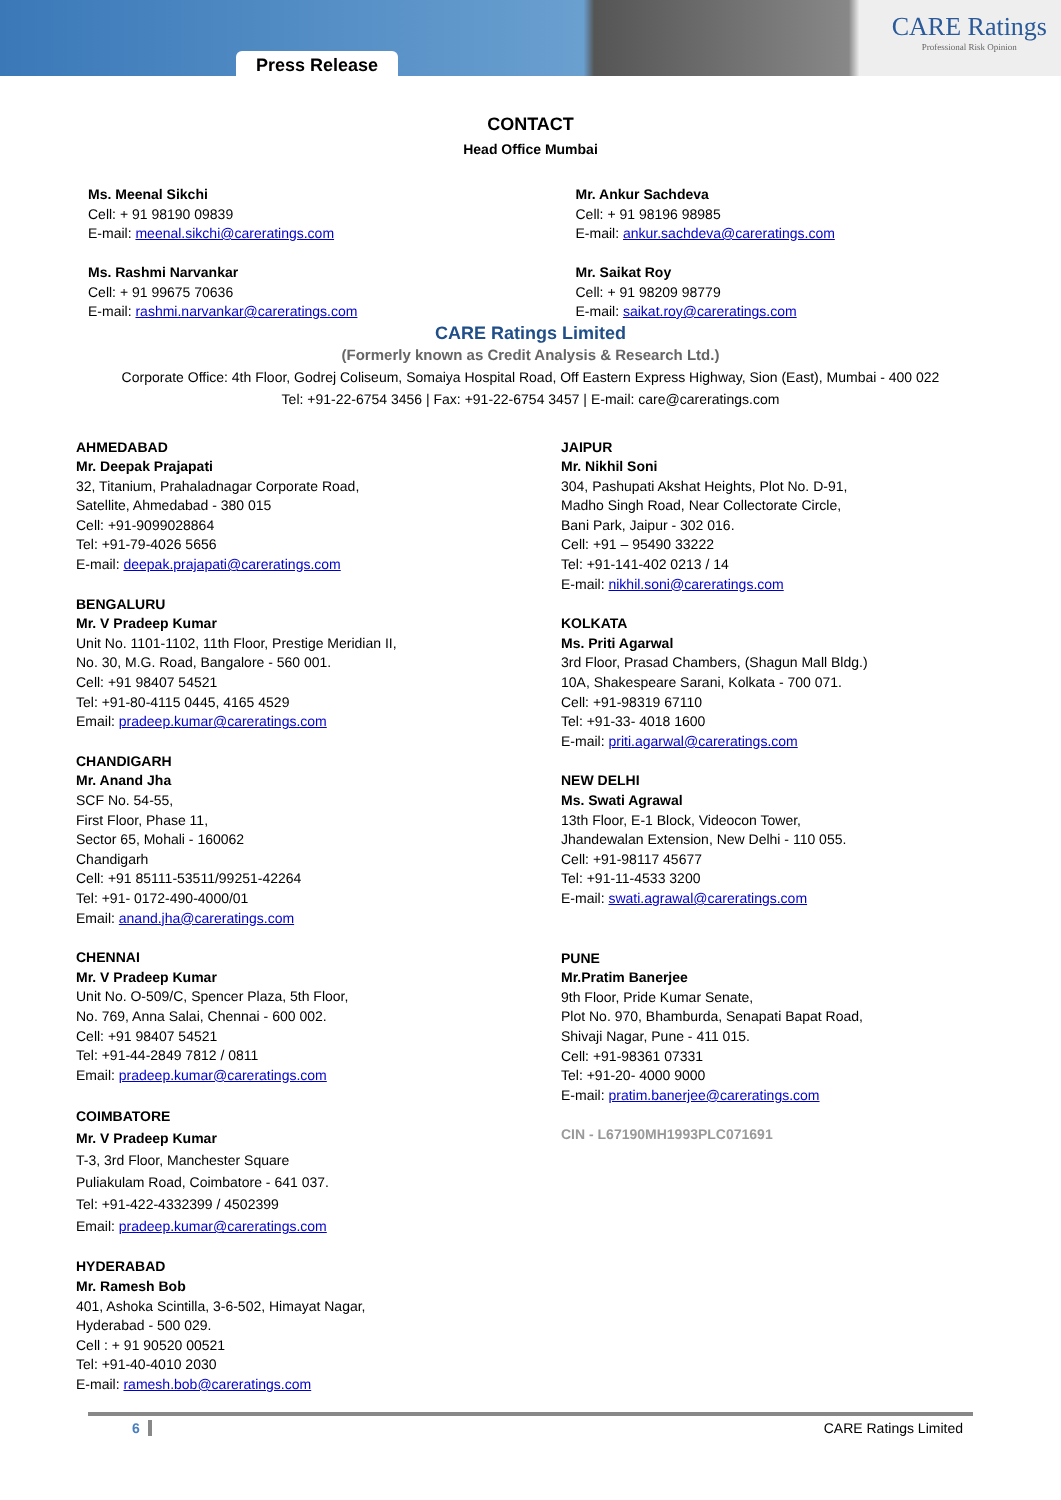Press Release
CARE Ratings
Professional Risk Opinion
CONTACT
Head Office Mumbai
Ms. Meenal Sikchi
Cell: + 91 98190 09839
E-mail: meenal.sikchi@careratings.com
Ms. Rashmi Narvankar
Cell: + 91 99675 70636
E-mail: rashmi.narvankar@careratings.com
Mr. Ankur Sachdeva
Cell: + 91 98196 98985
E-mail: ankur.sachdeva@careratings.com
Mr. Saikat Roy
Cell: + 91 98209 98779
E-mail: saikat.roy@careratings.com
CARE Ratings Limited
(Formerly known as Credit Analysis & Research Ltd.)
Corporate Office: 4th Floor, Godrej Coliseum, Somaiya Hospital Road, Off Eastern Express Highway, Sion (East), Mumbai - 400 022
Tel: +91-22-6754 3456 | Fax: +91-22-6754 3457 | E-mail: care@careratings.com
AHMEDABAD
Mr. Deepak Prajapati
32, Titanium, Prahaladnagar Corporate Road,
Satellite, Ahmedabad - 380 015
Cell: +91-9099028864
Tel: +91-79-4026 5656
E-mail: deepak.prajapati@careratings.com
BENGALURU
Mr. V Pradeep Kumar
Unit No. 1101-1102, 11th Floor, Prestige Meridian II,
No. 30, M.G. Road, Bangalore - 560 001.
Cell: +91 98407 54521
Tel: +91-80-4115 0445, 4165 4529
Email: pradeep.kumar@careratings.com
CHANDIGARH
Mr. Anand Jha
SCF No. 54-55,
First Floor, Phase 11,
Sector 65, Mohali - 160062
Chandigarh
Cell: +91 85111-53511/99251-42264
Tel: +91- 0172-490-4000/01
Email: anand.jha@careratings.com
CHENNAI
Mr. V Pradeep Kumar
Unit No. O-509/C, Spencer Plaza, 5th Floor,
No. 769, Anna Salai, Chennai - 600 002.
Cell: +91 98407 54521
Tel: +91-44-2849 7812 / 0811
Email: pradeep.kumar@careratings.com
COIMBATORE
Mr. V Pradeep Kumar
T-3, 3rd Floor, Manchester Square
Puliakulam Road, Coimbatore - 641 037.
Tel: +91-422-4332399 / 4502399
Email: pradeep.kumar@careratings.com
HYDERABAD
Mr. Ramesh Bob
401, Ashoka Scintilla, 3-6-502, Himayat Nagar,
Hyderabad - 500 029.
Cell : + 91 90520 00521
Tel: +91-40-4010 2030
E-mail: ramesh.bob@careratings.com
JAIPUR
Mr. Nikhil Soni
304, Pashupati Akshat Heights, Plot No. D-91,
Madho Singh Road, Near Collectorate Circle,
Bani Park, Jaipur - 302 016.
Cell: +91 – 95490 33222
Tel: +91-141-402 0213 / 14
E-mail: nikhil.soni@careratings.com
KOLKATA
Ms. Priti Agarwal
3rd Floor, Prasad Chambers, (Shagun Mall Bldg.)
10A, Shakespeare Sarani, Kolkata - 700 071.
Cell: +91-98319 67110
Tel: +91-33- 4018 1600
E-mail: priti.agarwal@careratings.com
NEW DELHI
Ms. Swati Agrawal
13th Floor, E-1 Block, Videocon Tower,
Jhandewalan Extension, New Delhi - 110 055.
Cell: +91-98117 45677
Tel: +91-11-4533 3200
E-mail: swati.agrawal@careratings.com
PUNE
Mr.Pratim Banerjee
9th Floor, Pride Kumar Senate,
Plot No. 970, Bhamburda, Senapati Bapat Road,
Shivaji Nagar, Pune - 411 015.
Cell: +91-98361 07331
Tel: +91-20- 4000 9000
E-mail: pratim.banerjee@careratings.com
CIN - L67190MH1993PLC071691
6 CARE Ratings Limited